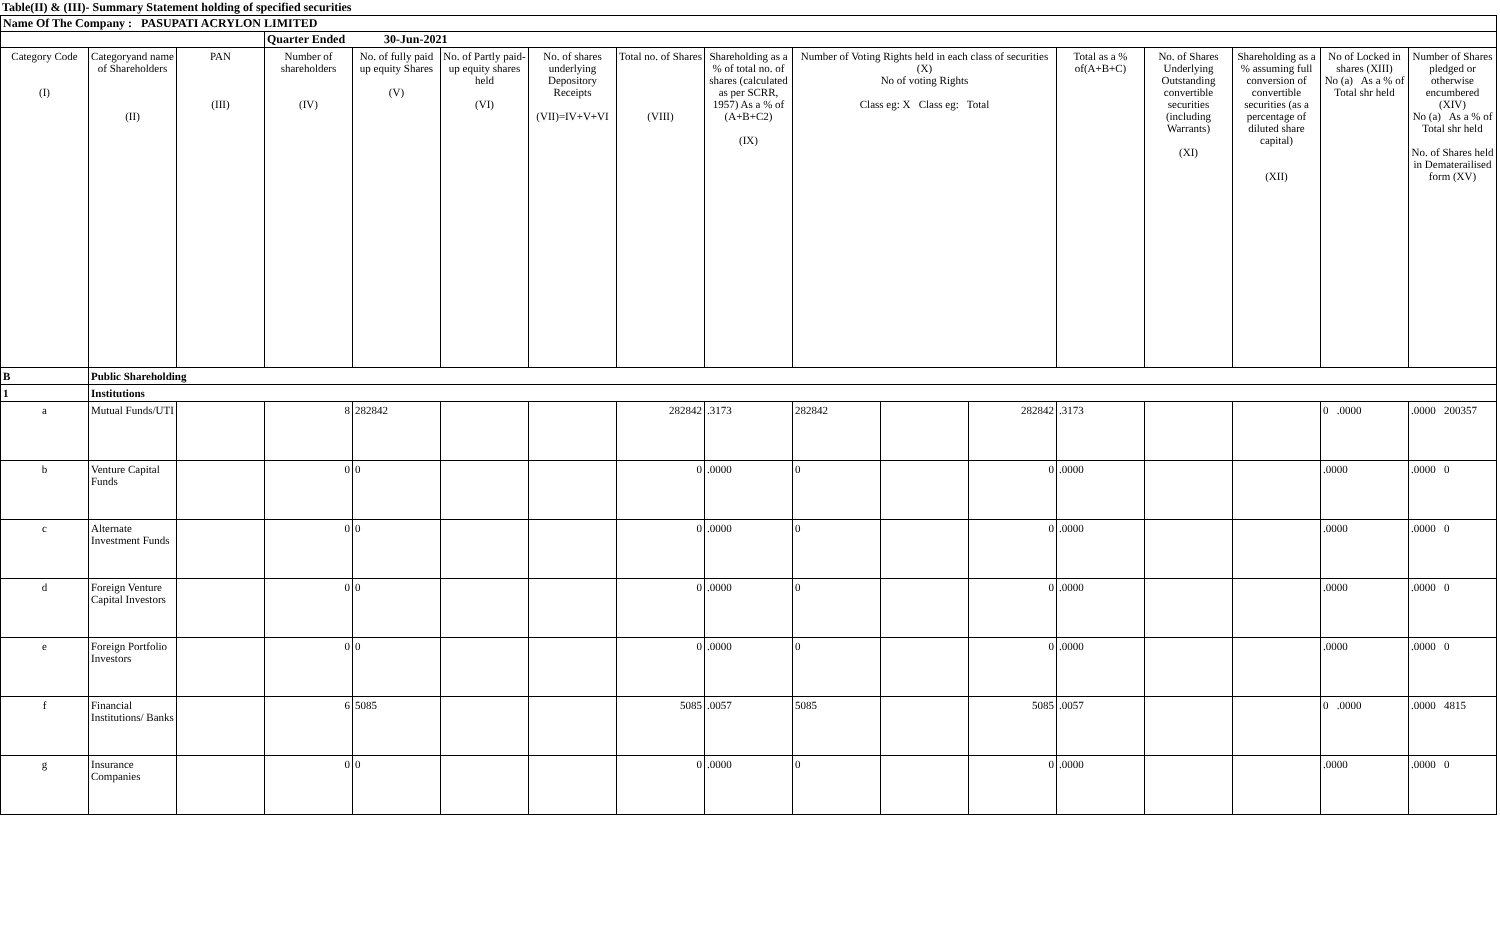Table(II) & (III)- Summary Statement holding of specified securities
| Name Of The Company : PASUPATI ACRYLON LIMITED | | | | | | | | | | | | | | | | |
| | | | Quarter Ended 30-Jun-2021 | | | | | | | | | | | | | |
| Category Code (I) | Categoryand name of Shareholders (II) | PAN (III) | Number of shareholders (IV) | No. of fully paid up equity Shares (V) | No. of Partly paid-up equity shares held (VI) | No. of shares underlying Depository Receipts (VII)=IV+V+VI | Total no. of Shares (VIII) | Shareholding as a % of total no. of shares (calculated as per SCRR, 1957) As a % of (A+B+C2) (IX) | Number of Voting Rights held in each class of securities (X) No of voting Rights Class eg: X Class eg: Total | | | Total as a % of(A+B+C) | No. of Shares Underlying Outstanding convertible securities (including Warrants) (XI) | Shareholding as a % assuming full conversion of convertible securities (as a percentage of diluted share capital) (XII) | No of Locked in shares (XIII) No (a) As a % of Total shr held | Number of Shares pledged or otherwise encumbered (XIV) No (a) As a % of Total shr held No. of Shares held in Dematerailised form (XV) |
| B | Public Shareholding | | | | | | | | | | | | | | | |
| 1 | Institutions | | | | | | | | | | | | | | | |
| a | Mutual Funds/UTI | | 8 | 282842 | | | 282842 | .3173 | 282842 | | 282842 | .3173 | | | 0 .0000 | .0000 200357 |
| b | Venture Capital Funds | | 0 | 0 | | | 0 | .0000 | 0 | | 0 | .0000 | | | .0000 | .0000 0 |
| c | Alternate Investment Funds | | 0 | 0 | | | 0 | .0000 | 0 | | 0 | .0000 | | | .0000 | .0000 0 |
| d | Foreign Venture Capital Investors | | 0 | 0 | | | 0 | .0000 | 0 | | 0 | .0000 | | | .0000 | .0000 0 |
| e | Foreign Portfolio Investors | | 0 | 0 | | | 0 | .0000 | 0 | | 0 | .0000 | | | .0000 | .0000 0 |
| f | Financial Institutions/ Banks | | 6 | 5085 | | | 5085 | .0057 | 5085 | | 5085 | .0057 | | | 0 .0000 | .0000 4815 |
| g | Insurance Companies | | 0 | 0 | | | 0 | .0000 | 0 | | 0 | .0000 | | | .0000 | .0000 0 |